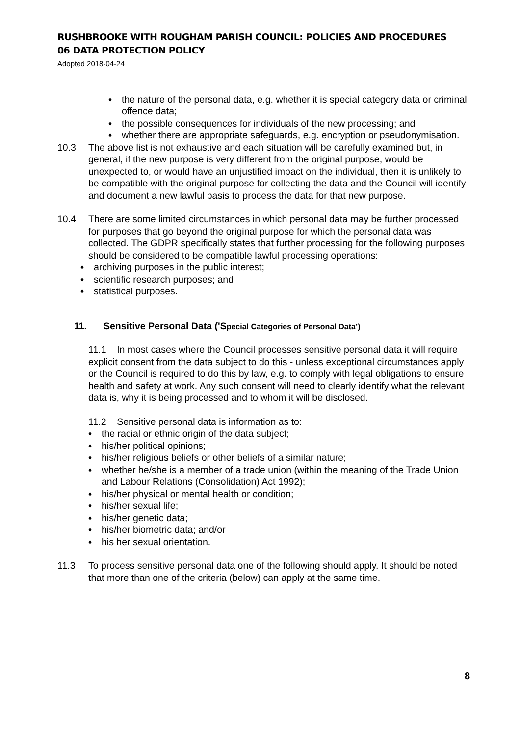RUSHBROOKE WITH ROUGHAM PARISH COUNCIL: POLICIES AND PROCEDURES
06 DATA PROTECTION POLICY
Adopted 2018-04-24
♦ the nature of the personal data, e.g. whether it is special category data or criminal offence data;
♦ the possible consequences for individuals of the new processing; and
♦ whether there are appropriate safeguards, e.g. encryption or pseudonymisation.
10.3 The above list is not exhaustive and each situation will be carefully examined but, in general, if the new purpose is very different from the original purpose, would be unexpected to, or would have an unjustified impact on the individual, then it is unlikely to be compatible with the original purpose for collecting the data and the Council will identify and document a new lawful basis to process the data for that new purpose.
10.4 There are some limited circumstances in which personal data may be further processed for purposes that go beyond the original purpose for which the personal data was collected. The GDPR specifically states that further processing for the following purposes should be considered to be compatible lawful processing operations:
♦ archiving purposes in the public interest;
♦ scientific research purposes; and
♦ statistical purposes.
11. Sensitive Personal Data ('Special Categories of Personal Data’)
11.1 In most cases where the Council processes sensitive personal data it will require explicit consent from the data subject to do this - unless exceptional circumstances apply or the Council is required to do this by law, e.g. to comply with legal obligations to ensure health and safety at work. Any such consent will need to clearly identify what the relevant data is, why it is being processed and to whom it will be disclosed.
11.2 Sensitive personal data is information as to:
♦ the racial or ethnic origin of the data subject;
♦ his/her political opinions;
♦ his/her religious beliefs or other beliefs of a similar nature;
♦ whether he/she is a member of a trade union (within the meaning of the Trade Union and Labour Relations (Consolidation) Act 1992);
♦ his/her physical or mental health or condition;
♦ his/her sexual life;
♦ his/her genetic data;
♦ his/her biometric data; and/or
♦ his her sexual orientation.
11.3 To process sensitive personal data one of the following should apply. It should be noted that more than one of the criteria (below) can apply at the same time.
8